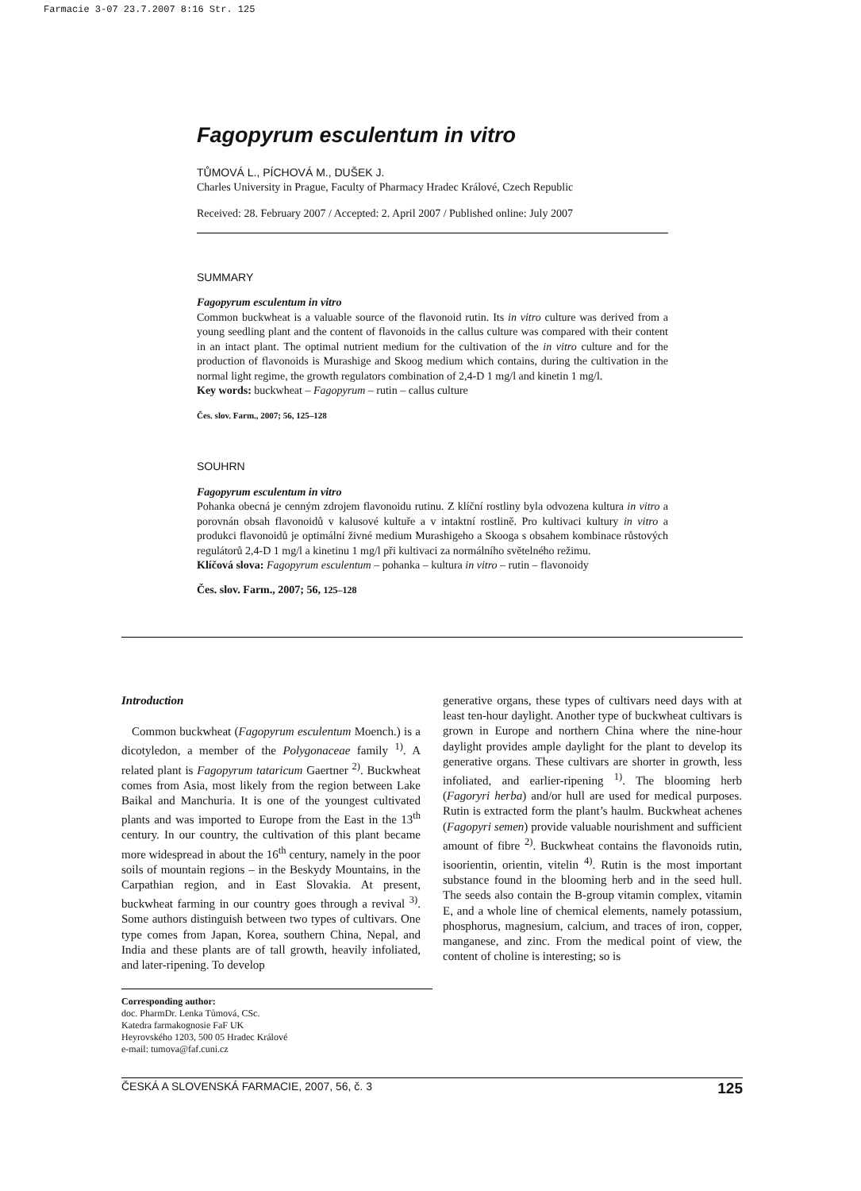Farmacie 3-07 23.7.2007 8:16 Str. 125
Fagopyrum esculentum in vitro
TŮMOVÁ L., PÍCHOVÁ M., DUŠEK J.
Charles University in Prague, Faculty of Pharmacy Hradec Králové, Czech Republic
Received: 28. February 2007 / Accepted: 2. April 2007 / Published online: July 2007
SUMMARY
Fagopyrum esculentum in vitro
Common buckwheat is a valuable source of the flavonoid rutin. Its in vitro culture was derived from a young seedling plant and the content of flavonoids in the callus culture was compared with their content in an intact plant. The optimal nutrient medium for the cultivation of the in vitro culture and for the production of flavonoids is Murashige and Skoog medium which contains, during the cultivation in the normal light regime, the growth regulators combination of 2,4-D 1 mg/l and kinetin 1 mg/l.
Key words: buckwheat – Fagopyrum – rutin – callus culture
Čes. slov. Farm., 2007; 56, 125–128
SOUHRN
Fagopyrum esculentum in vitro
Pohanka obecná je cenným zdrojem flavonoidu rutinu. Z klíční rostliny byla odvozena kultura in vitro a porovnán obsah flavonoidů v kalusové kultuře a v intaktní rostlině. Pro kultivaci kultury in vitro a produkci flavonoidů je optimální živné medium Murashigeho a Skooga s obsahem kombinace růstových regulátorů 2,4-D 1 mg/l a kinetinu 1 mg/l při kultivaci za normálního světelného režimu.
Klíčová slova: Fagopyrum esculentum – pohanka – kultura in vitro – rutin – flavonoidy
Čes. slov. Farm., 2007; 56, 125–128
Introduction
Common buckwheat (Fagopyrum esculentum Moench.) is a dicotyledon, a member of the Polygonaceae family <sup>1)</sup>. A related plant is Fagopyrum tataricum Gaertner <sup>2)</sup>. Buckwheat comes from Asia, most likely from the region between Lake Baikal and Manchuria. It is one of the youngest cultivated plants and was imported to Europe from the East in the 13<sup>th</sup> century. In our country, the cultivation of this plant became more widespread in about the 16<sup>th</sup> century, namely in the poor soils of mountain regions – in the Beskydy Mountains, in the Carpathian region, and in East Slovakia. At present, buckwheat farming in our country goes through a revival <sup>3)</sup>. Some authors distinguish between two types of cultivars. One type comes from Japan, Korea, southern China, Nepal, and India and these plants are of tall growth, heavily infoliated, and later-ripening. To develop
generative organs, these types of cultivars need days with at least ten-hour daylight. Another type of buckwheat cultivars is grown in Europe and northern China where the nine-hour daylight provides ample daylight for the plant to develop its generative organs. These cultivars are shorter in growth, less infoliated, and earlier-ripening <sup>1)</sup>. The blooming herb (Fagoryri herba) and/or hull are used for medical purposes. Rutin is extracted form the plant’s haulm. Buckwheat achenes (Fagopyri semen) provide valuable nourishment and sufficient amount of fibre <sup>2)</sup>. Buckwheat contains the flavonoids rutin, isoorientin, orientin, vitelin <sup>4)</sup>. Rutin is the most important substance found in the blooming herb and in the seed hull. The seeds also contain the B-group vitamin complex, vitamin E, and a whole line of chemical elements, namely potassium, phosphorus, magnesium, calcium, and traces of iron, copper, manganese, and zinc. From the medical point of view, the content of choline is interesting; so is
Corresponding author:
doc. PharmDr. Lenka Tůmová, CSc.
Katedra farmakognosie FaF UK
Heyrovského 1203, 500 05 Hradec Králové
e-mail: tumova@faf.cuni.cz
ČESKÁ A SLOVENSKÁ FARMACIE, 2007, 56, č. 3 125